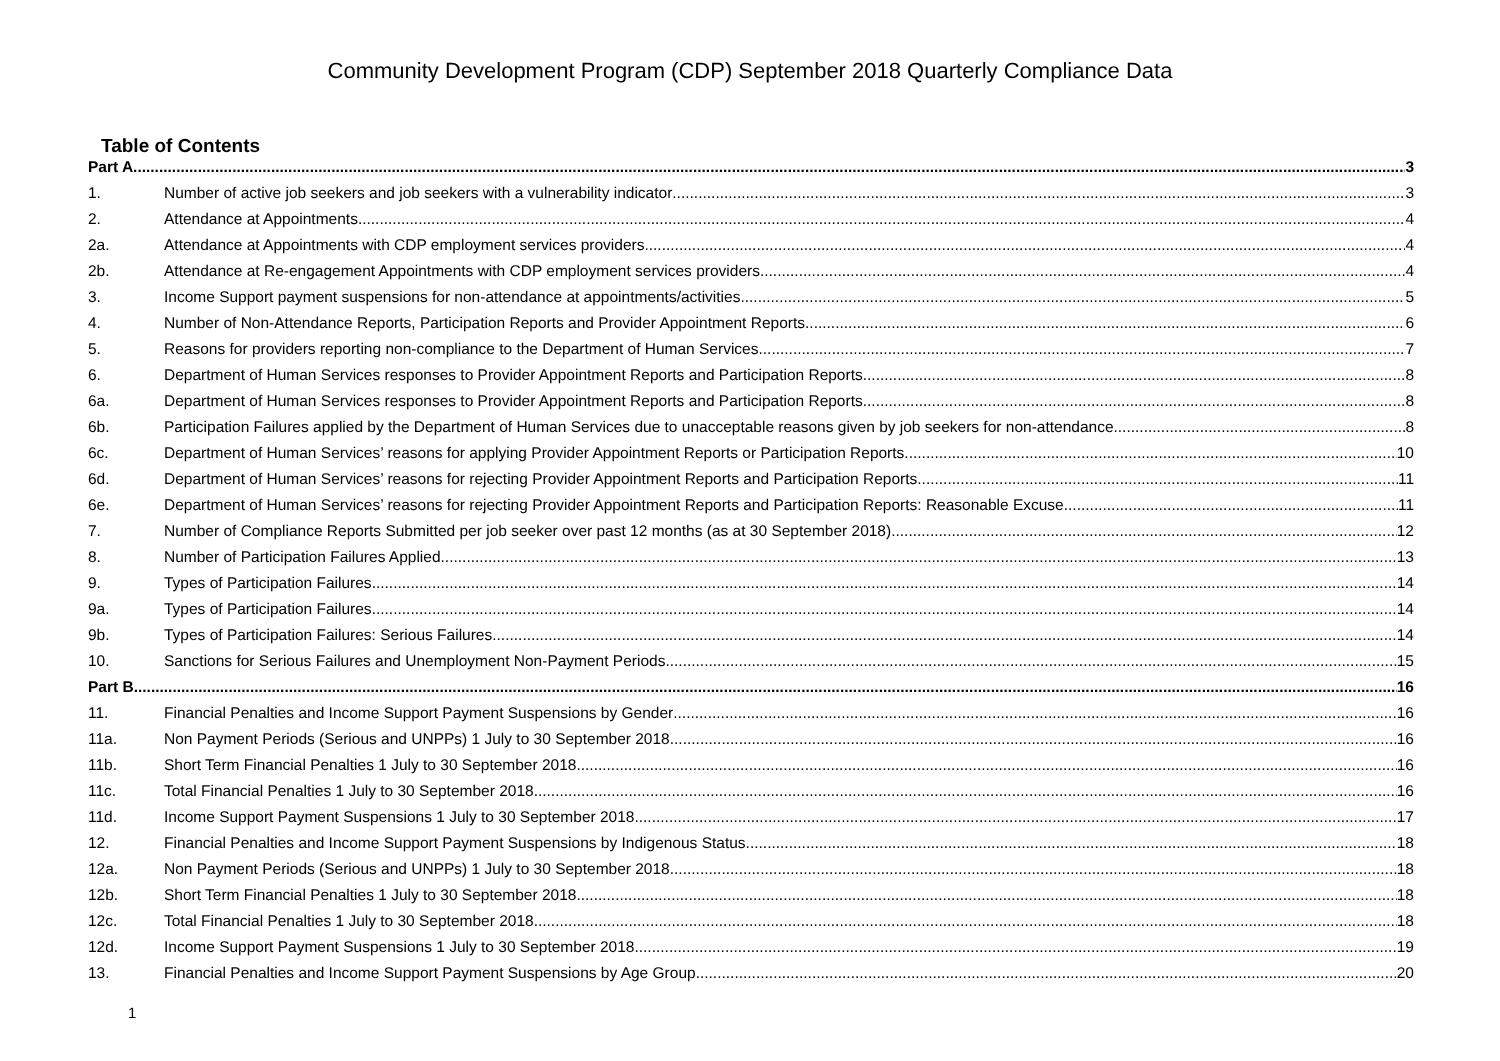Community Development Program (CDP) September 2018 Quarterly Compliance Data
Table of Contents
Part A 3
1. Number of active job seekers and job seekers with a vulnerability indicator 3
2. Attendance at Appointments 4
2a. Attendance at Appointments with CDP employment services providers 4
2b. Attendance at Re-engagement Appointments with CDP employment services providers 4
3. Income Support payment suspensions for non-attendance at appointments/activities 5
4. Number of Non-Attendance Reports, Participation Reports and Provider Appointment Reports 6
5. Reasons for providers reporting non-compliance to the Department of Human Services 7
6. Department of Human Services responses to Provider Appointment Reports and Participation Reports 8
6a. Department of Human Services responses to Provider Appointment Reports and Participation Reports 8
6b. Participation Failures applied by the Department of Human Services due to unacceptable reasons given by job seekers for non-attendance 8
6c. Department of Human Services’ reasons for applying Provider Appointment Reports or Participation Reports 10
6d. Department of Human Services’ reasons for rejecting Provider Appointment Reports and Participation Reports 11
6e. Department of Human Services’ reasons for rejecting Provider Appointment Reports and Participation Reports: Reasonable Excuse 11
7. Number of Compliance Reports Submitted per job seeker over past 12 months (as at 30 September 2018) 12
8. Number of Participation Failures Applied 13
9. Types of Participation Failures 14
9a. Types of Participation Failures 14
9b. Types of Participation Failures: Serious Failures 14
10. Sanctions for Serious Failures and Unemployment Non-Payment Periods 15
Part B 16
11. Financial Penalties and Income Support Payment Suspensions by Gender 16
11a. Non Payment Periods (Serious and UNPPs) 1 July to 30 September 2018 16
11b. Short Term Financial Penalties 1 July to 30 September 2018 16
11c. Total Financial Penalties 1 July to 30 September 2018 16
11d. Income Support Payment Suspensions 1 July to 30 September 2018 17
12. Financial Penalties and Income Support Payment Suspensions by Indigenous Status 18
12a. Non Payment Periods (Serious and UNPPs) 1 July to 30 September 2018 18
12b. Short Term Financial Penalties 1 July to 30 September 2018 18
12c. Total Financial Penalties 1 July to 30 September 2018 18
12d. Income Support Payment Suspensions 1 July to 30 September 2018 19
13. Financial Penalties and Income Support Payment Suspensions by Age Group 20
1